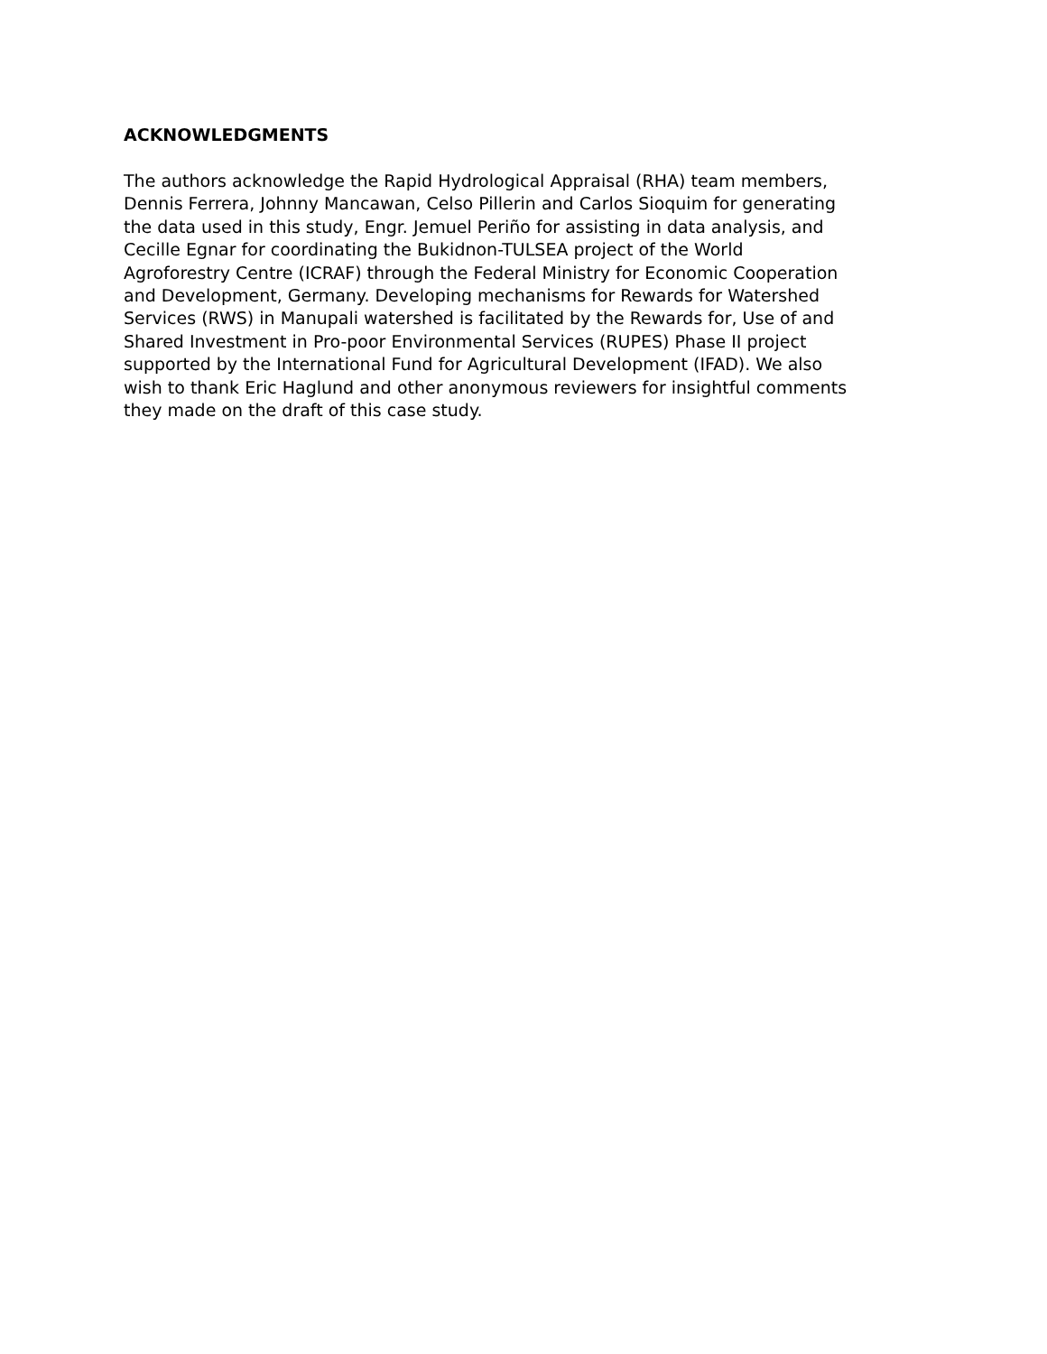ACKNOWLEDGMENTS
The authors acknowledge the Rapid Hydrological Appraisal (RHA) team members,
Dennis Ferrera, Johnny Mancawan, Celso Pillerin and Carlos Sioquim for generating
the data used in this study, Engr. Jemuel Periño for assisting in data analysis, and
Cecille Egnar for coordinating the Bukidnon-TULSEA project of the World
Agroforestry Centre (ICRAF) through the Federal Ministry for Economic Cooperation
and Development, Germany. Developing mechanisms for Rewards for Watershed
Services (RWS) in Manupali watershed is facilitated by the Rewards for, Use of and
Shared Investment in Pro-poor Environmental Services (RUPES) Phase II project
supported by the International Fund for Agricultural Development (IFAD). We also
wish to thank Eric Haglund and other anonymous reviewers for insightful comments
they made on the draft of this case study.